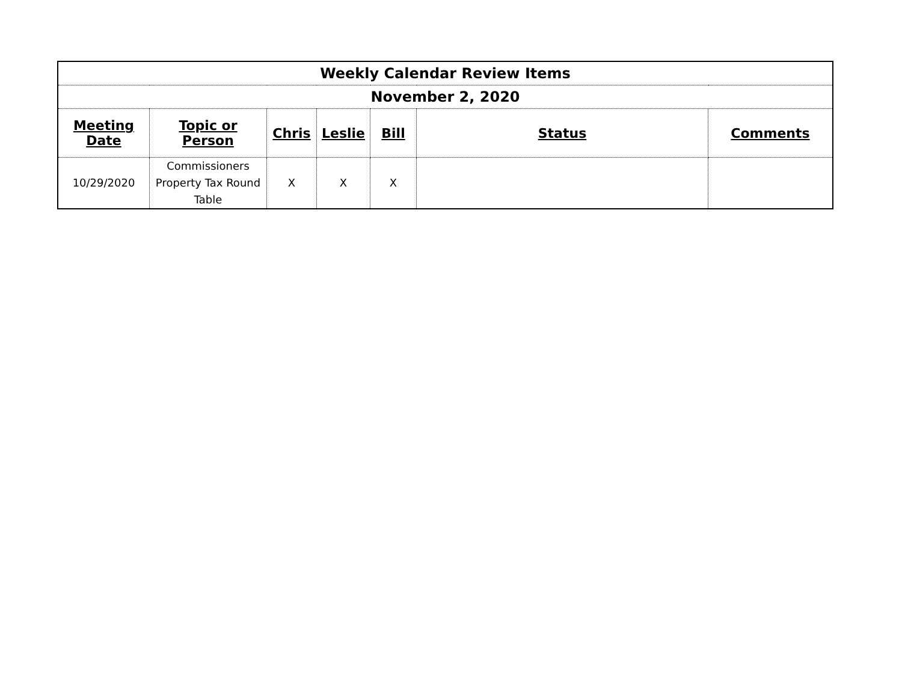| Weekly Calendar Review Items | | | | | | |
| November 2, 2020 | | | | | | |
| Meeting Date | Topic or Person | Chris | Leslie | Bill | Status | Comments |
| 10/29/2020 | Commissioners Property Tax Round Table | X | X | X | | |